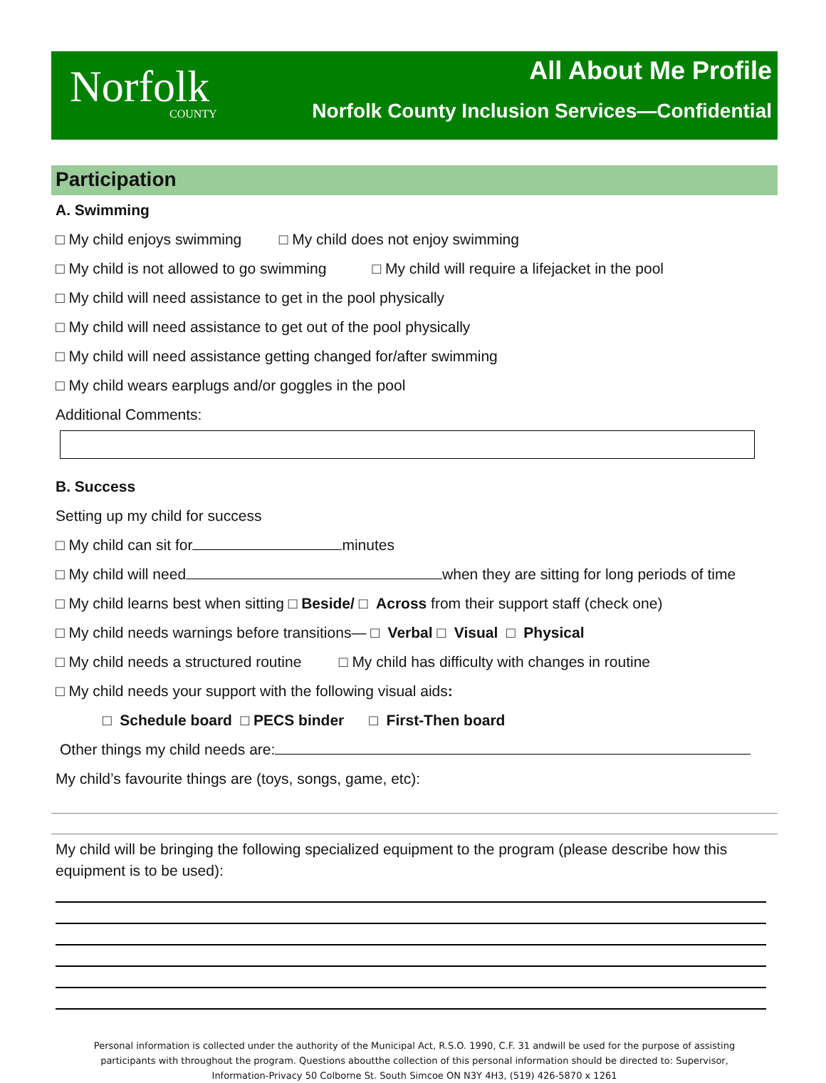Norfolk
COUNTY
All About Me Profile
Norfolk County Inclusion Services—Confidential
Participation
A. Swimming
□ My child enjoys swimming □ My child does not enjoy swimming
□ My child is not allowed to go swimming □ My child will require a lifejacket in the pool
□ My child will need assistance to get in the pool physically
□ My child will need assistance to get out of the pool physically
□ My child will need assistance getting changed for/after swimming
□ My child wears earplugs and/or goggles in the pool
Additional Comments:
B. Success
Setting up my child for success
□ My child can sit for minutes
□ My child will need when they are sitting for long periods of time
□ My child learns best when sitting □ Beside/ □ Across from their support staff (check one)
□ My child needs warnings before transitions— □ Verbal □ Visual □ Physical
□ My child needs a structured routine □ My child has difficulty with changes in routine
□ My child needs your support with the following visual aids:
□ Schedule board □ PECS binder □ First-Then board
Other things my child needs are:
My child’s favourite things are (toys, songs, game, etc):
My child will be bringing the following specialized equipment to the program (please describe how this equipment is to be used):
Personal information is collected under the authority of the Municipal Act, R.S.O. 1990, C.F. 31 andwill be used for the purpose of assisting participants with throughout the program. Questions aboutthe collection of this personal information should be directed to: Supervisor, Information-Privacy 50 Colborne St. South Simcoe ON N3Y 4H3, (519) 426-5870 x 1261